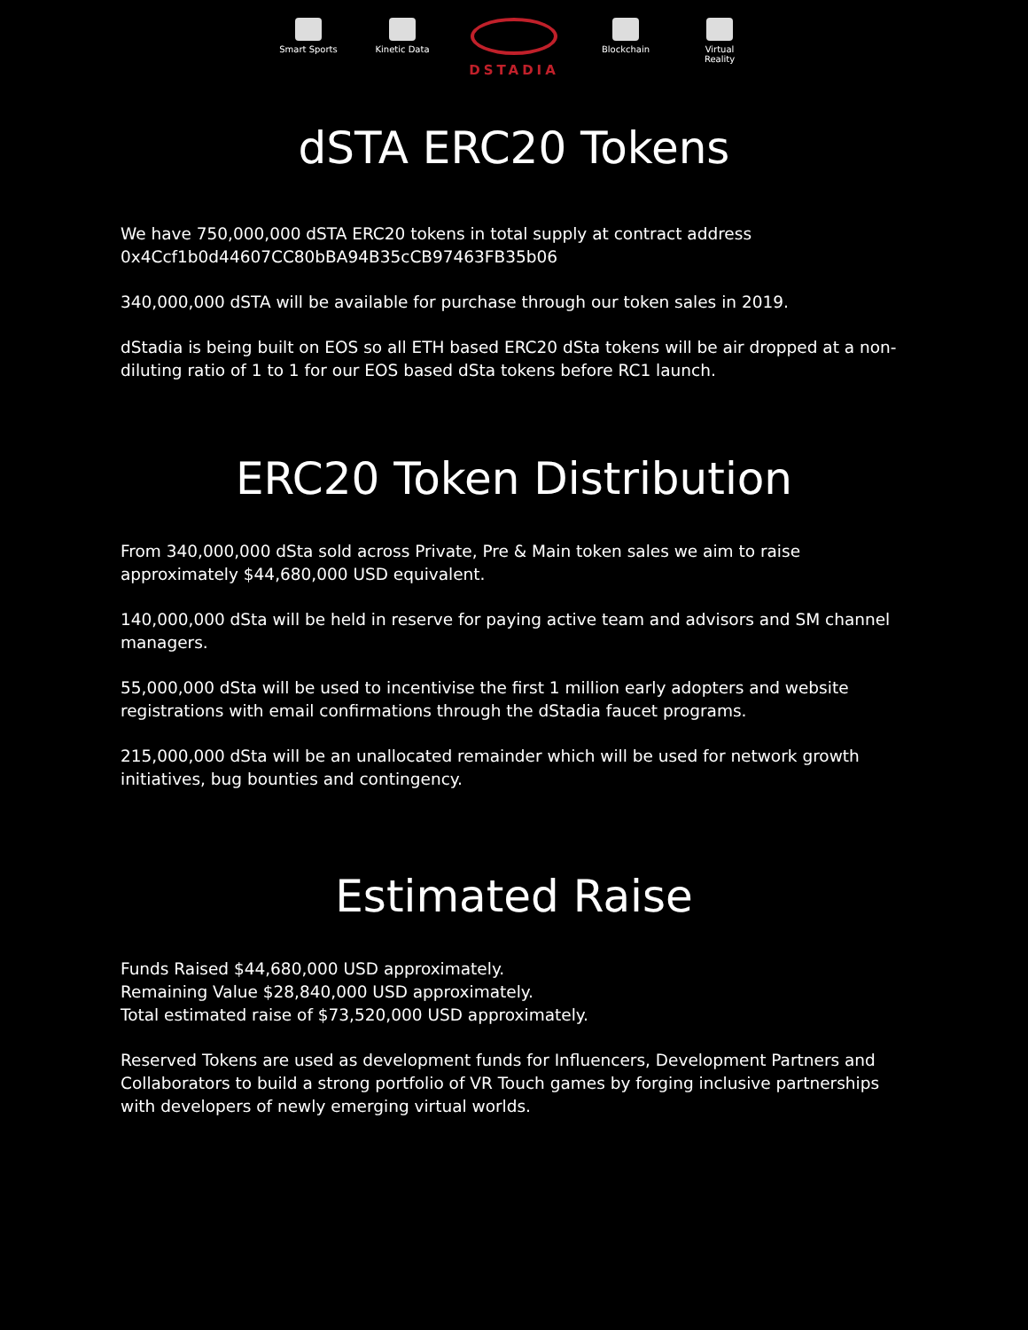Smart Sports
Kinetic Data
DSTADIA
Blockchain Virtual Reality
dSTA ERC20 Tokens
We have 750,000,000 dSTA ERC20 tokens in total supply at contract address 0x4Ccf1b0d44607CC80bBA94B35cCB97463FB35b06
340,000,000 dSTA will be available for purchase through our token sales in 2019.
dStadia is being built on EOS so all ETH based ERC20 dSta tokens will be air dropped at a non-diluting ratio of 1 to 1 for our EOS based dSta tokens before RC1 launch.
ERC20 Token Distribution
From 340,000,000 dSta sold across Private, Pre & Main token sales we aim to raise approximately $44,680,000 USD equivalent.
140,000,000 dSta will be held in reserve for paying active team and advisors and SM channel managers.
55,000,000 dSta will be used to incentivise the first 1 million early adopters and website registrations with email confirmations through the dStadia faucet programs.
215,000,000 dSta will be an unallocated remainder which will be used for network growth initiatives, bug bounties and contingency.
Estimated Raise
Funds Raised $44,680,000 USD approximately.
Remaining Value $28,840,000 USD approximately.
Total estimated raise of $73,520,000 USD approximately.
Reserved Tokens are used as development funds for Influencers, Development Partners and Collaborators to build a strong portfolio of VR Touch games by forging inclusive partnerships with developers of newly emerging virtual worlds.